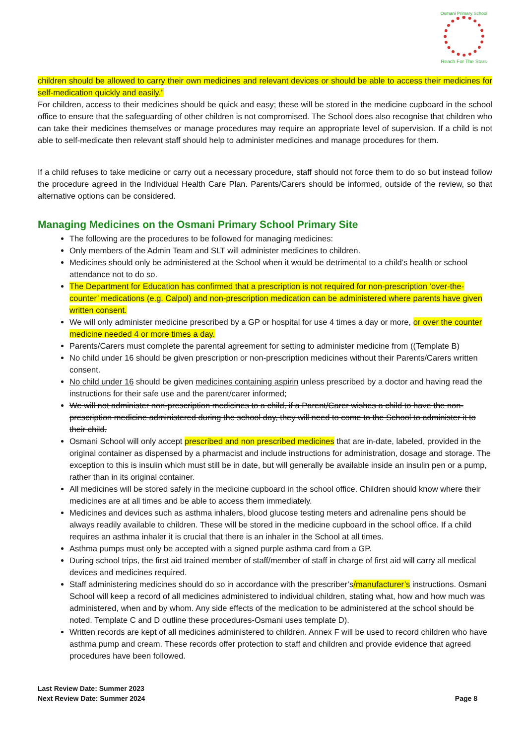Osmani Primary School
Reach For The Stars
children should be allowed to carry their own medicines and relevant devices or should be able to access their medicines for self-medication quickly and easily.”
For children, access to their medicines should be quick and easy; these will be stored in the medicine cupboard in the school office to ensure that the safeguarding of other children is not compromised. The School does also recognise that children who can take their medicines themselves or manage procedures may require an appropriate level of supervision. If a child is not able to self-medicate then relevant staff should help to administer medicines and manage procedures for them.
If a child refuses to take medicine or carry out a necessary procedure, staff should not force them to do so but instead follow the procedure agreed in the Individual Health Care Plan. Parents/Carers should be informed, outside of the review, so that alternative options can be considered.
Managing Medicines on the Osmani Primary School Primary Site
The following are the procedures to be followed for managing medicines:
Only members of the Admin Team and SLT will administer medicines to children.
Medicines should only be administered at the School when it would be detrimental to a child’s health or school attendance not to do so.
The Department for Education has confirmed that a prescription is not required for non-prescription ‘over-the-counter’ medications (e.g. Calpol) and non-prescription medication can be administered where parents have given written consent.
We will only administer medicine prescribed by a GP or hospital for use 4 times a day or more, or over the counter medicine needed 4 or more times a day.
Parents/Carers must complete the parental agreement for setting to administer medicine from ((Template B)
No child under 16 should be given prescription or non-prescription medicines without their Parents/Carers written consent.
No child under 16 should be given medicines containing aspirin unless prescribed by a doctor and having read the instructions for their safe use and the parent/carer informed;
We will not administer non-prescription medicines to a child, if a Parent/Carer wishes a child to have the non-prescription medicine administered during the school day, they will need to come to the School to administer it to their child.
Osmani School will only accept prescribed and non prescribed medicines that are in-date, labeled, provided in the original container as dispensed by a pharmacist and include instructions for administration, dosage and storage. The exception to this is insulin which must still be in date, but will generally be available inside an insulin pen or a pump, rather than in its original container.
All medicines will be stored safely in the medicine cupboard in the school office. Children should know where their medicines are at all times and be able to access them immediately.
Medicines and devices such as asthma inhalers, blood glucose testing meters and adrenaline pens should be always readily available to children. These will be stored in the medicine cupboard in the school office. If a child requires an asthma inhaler it is crucial that there is an inhaler in the School at all times.
Asthma pumps must only be accepted with a signed purple asthma card from a GP.
During school trips, the first aid trained member of staff/member of staff in charge of first aid will carry all medical devices and medicines required.
Staff administering medicines should do so in accordance with the prescriber’s/manufacturer’s instructions. Osmani School will keep a record of all medicines administered to individual children, stating what, how and how much was administered, when and by whom. Any side effects of the medication to be administered at the school should be noted. Template C and D outline these procedures-Osmani uses template D).
Written records are kept of all medicines administered to children. Annex F will be used to record children who have asthma pump and cream. These records offer protection to staff and children and provide evidence that agreed procedures have been followed.
Last Review Date: Summer 2023
Next Review Date: Summer 2024
Page 8